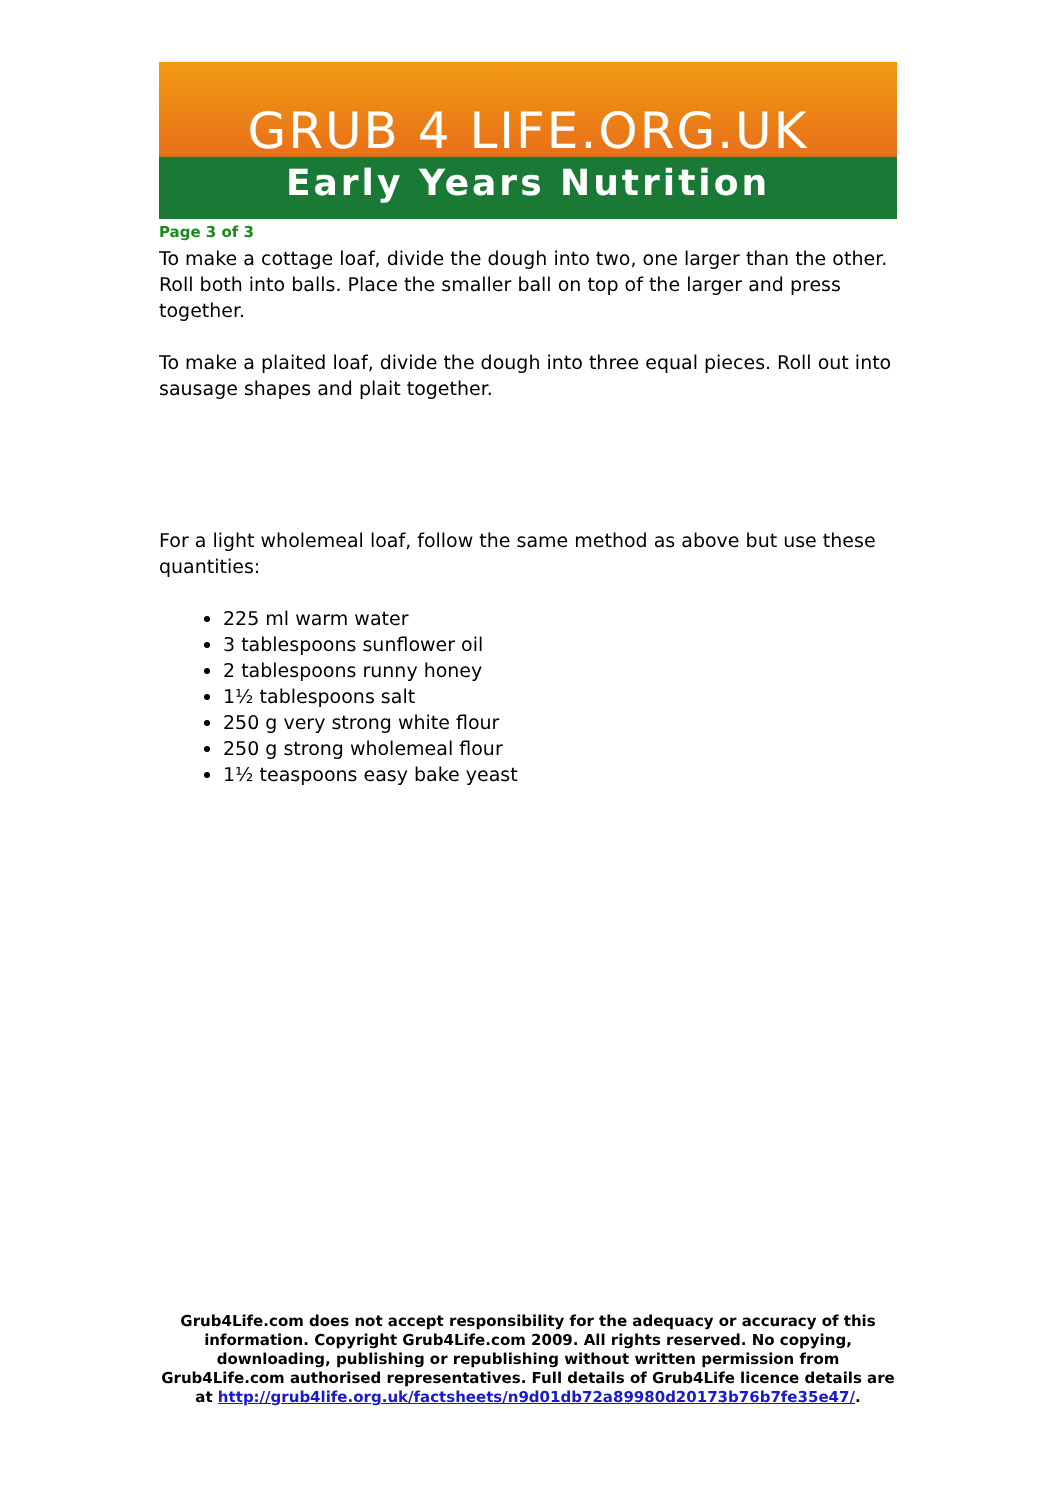GRUB 4 LIFE.ORG.UK
Early Years Nutrition
Page 3 of 3
To make a cottage loaf, divide the dough into two, one larger than the other. Roll both into balls. Place the smaller ball on top of the larger and press together.
To make a plaited loaf, divide the dough into three equal pieces. Roll out into sausage shapes and plait together.
For a light wholemeal loaf, follow the same method as above but use these quantities:
225 ml warm water
3 tablespoons sunflower oil
2 tablespoons runny honey
1½ tablespoons salt
250 g very strong white flour
250 g strong wholemeal flour
1½ teaspoons easy bake yeast
Grub4Life.com does not accept responsibility for the adequacy or accuracy of this information. Copyright Grub4Life.com 2009. All rights reserved. No copying, downloading, publishing or republishing without written permission from Grub4Life.com authorised representatives. Full details of Grub4Life licence details are at http://grub4life.org.uk/factsheets/n9d01db72a89980d20173b76b7fe35e47/.